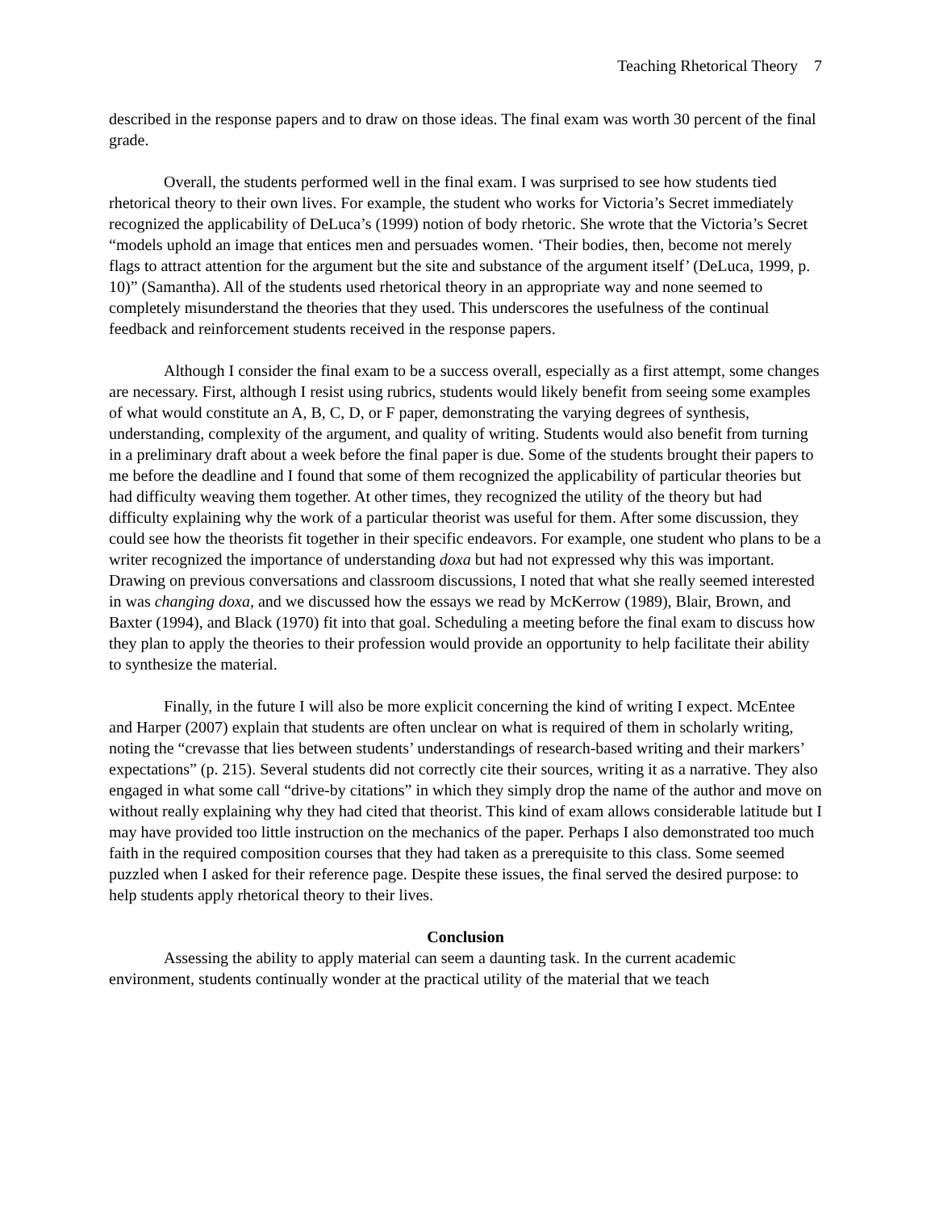Teaching Rhetorical Theory 7
described in the response papers and to draw on those ideas. The final exam was worth 30 percent of the final grade.
Overall, the students performed well in the final exam. I was surprised to see how students tied rhetorical theory to their own lives. For example, the student who works for Victoria’s Secret immediately recognized the applicability of DeLuca’s (1999) notion of body rhetoric. She wrote that the Victoria’s Secret “models uphold an image that entices men and persuades women. ‘Their bodies, then, become not merely flags to attract attention for the argument but the site and substance of the argument itself’ (DeLuca, 1999, p. 10)” (Samantha). All of the students used rhetorical theory in an appropriate way and none seemed to completely misunderstand the theories that they used. This underscores the usefulness of the continual feedback and reinforcement students received in the response papers.
Although I consider the final exam to be a success overall, especially as a first attempt, some changes are necessary. First, although I resist using rubrics, students would likely benefit from seeing some examples of what would constitute an A, B, C, D, or F paper, demonstrating the varying degrees of synthesis, understanding, complexity of the argument, and quality of writing. Students would also benefit from turning in a preliminary draft about a week before the final paper is due. Some of the students brought their papers to me before the deadline and I found that some of them recognized the applicability of particular theories but had difficulty weaving them together. At other times, they recognized the utility of the theory but had difficulty explaining why the work of a particular theorist was useful for them. After some discussion, they could see how the theorists fit together in their specific endeavors. For example, one student who plans to be a writer recognized the importance of understanding doxa but had not expressed why this was important. Drawing on previous conversations and classroom discussions, I noted that what she really seemed interested in was changing doxa, and we discussed how the essays we read by McKerrow (1989), Blair, Brown, and Baxter (1994), and Black (1970) fit into that goal. Scheduling a meeting before the final exam to discuss how they plan to apply the theories to their profession would provide an opportunity to help facilitate their ability to synthesize the material.
Finally, in the future I will also be more explicit concerning the kind of writing I expect. McEntee and Harper (2007) explain that students are often unclear on what is required of them in scholarly writing, noting the “crevasse that lies between students’ understandings of research-based writing and their markers’ expectations” (p. 215). Several students did not correctly cite their sources, writing it as a narrative. They also engaged in what some call “drive-by citations” in which they simply drop the name of the author and move on without really explaining why they had cited that theorist. This kind of exam allows considerable latitude but I may have provided too little instruction on the mechanics of the paper. Perhaps I also demonstrated too much faith in the required composition courses that they had taken as a prerequisite to this class. Some seemed puzzled when I asked for their reference page. Despite these issues, the final served the desired purpose: to help students apply rhetorical theory to their lives.
Conclusion
Assessing the ability to apply material can seem a daunting task. In the current academic environment, students continually wonder at the practical utility of the material that we teach